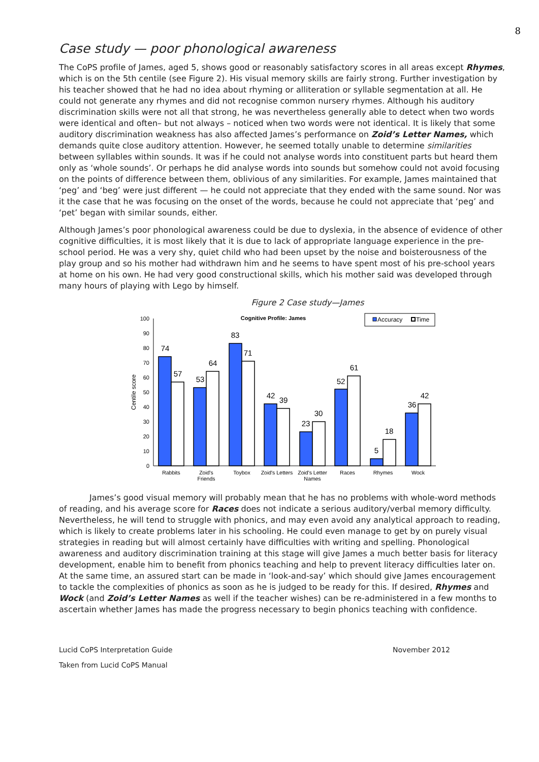8
Case study — poor phonological awareness
The CoPS profile of James, aged 5, shows good or reasonably satisfactory scores in all areas except Rhymes, which is on the 5th centile (see Figure 2). His visual memory skills are fairly strong. Further investigation by his teacher showed that he had no idea about rhyming or alliteration or syllable segmentation at all. He could not generate any rhymes and did not recognise common nursery rhymes. Although his auditory discrimination skills were not all that strong, he was nevertheless generally able to detect when two words were identical and often– but not always – noticed when two words were not identical. It is likely that some auditory discrimination weakness has also affected James’s performance on Zoid’s Letter Names, which demands quite close auditory attention. However, he seemed totally unable to determine similarities between syllables within sounds. It was if he could not analyse words into constituent parts but heard them only as ‘whole sounds’. Or perhaps he did analyse words into sounds but somehow could not avoid focusing on the points of difference between them, oblivious of any similarities. For example, James maintained that ‘peg’ and ‘beg’ were just different — he could not appreciate that they ended with the same sound. Nor was it the case that he was focusing on the onset of the words, because he could not appreciate that ‘peg’ and ‘pet’ began with similar sounds, either.
Although James’s poor phonological awareness could be due to dyslexia, in the absence of evidence of other cognitive difficulties, it is most likely that it is due to lack of appropriate language experience in the pre-school period. He was a very shy, quiet child who had been upset by the noise and boisterousness of the play group and so his mother had withdrawn him and he seems to have spent most of his pre-school years at home on his own. He had very good constructional skills, which his mother said was developed through many hours of playing with Lego by himself.
Figure 2 Case study—James
Cognitive Profile: James
Accuracy
Time
0
10
20
30
40
50
60
70
80
90
100
Centile score
74
57
53
64
83
71
42
39
23
30
52
61
5
18
36
42
Rabbits
Zoid's
Friends
Toybox
Zoid's Letters
Zoid's Letter
Names
Races
Rhymes
Wock
James’s good visual memory will probably mean that he has no problems with whole-word methods of reading, and his average score for Races does not indicate a serious auditory/verbal memory difficulty. Nevertheless, he will tend to struggle with phonics, and may even avoid any analytical approach to reading, which is likely to create problems later in his schooling. He could even manage to get by on purely visual strategies in reading but will almost certainly have difficulties with writing and spelling. Phonological awareness and auditory discrimination training at this stage will give James a much better basis for literacy development, enable him to benefit from phonics teaching and help to prevent literacy difficulties later on. At the same time, an assured start can be made in ‘look-and-say’ which should give James encouragement to tackle the complexities of phonics as soon as he is judged to be ready for this. If desired, Rhymes and Wock (and Zoid’s Letter Names as well if the teacher wishes) can be re-administered in a few months to ascertain whether James has made the progress necessary to begin phonics teaching with confidence.
Lucid CoPS Interpretation Guide November 2012
Taken from Lucid CoPS Manual